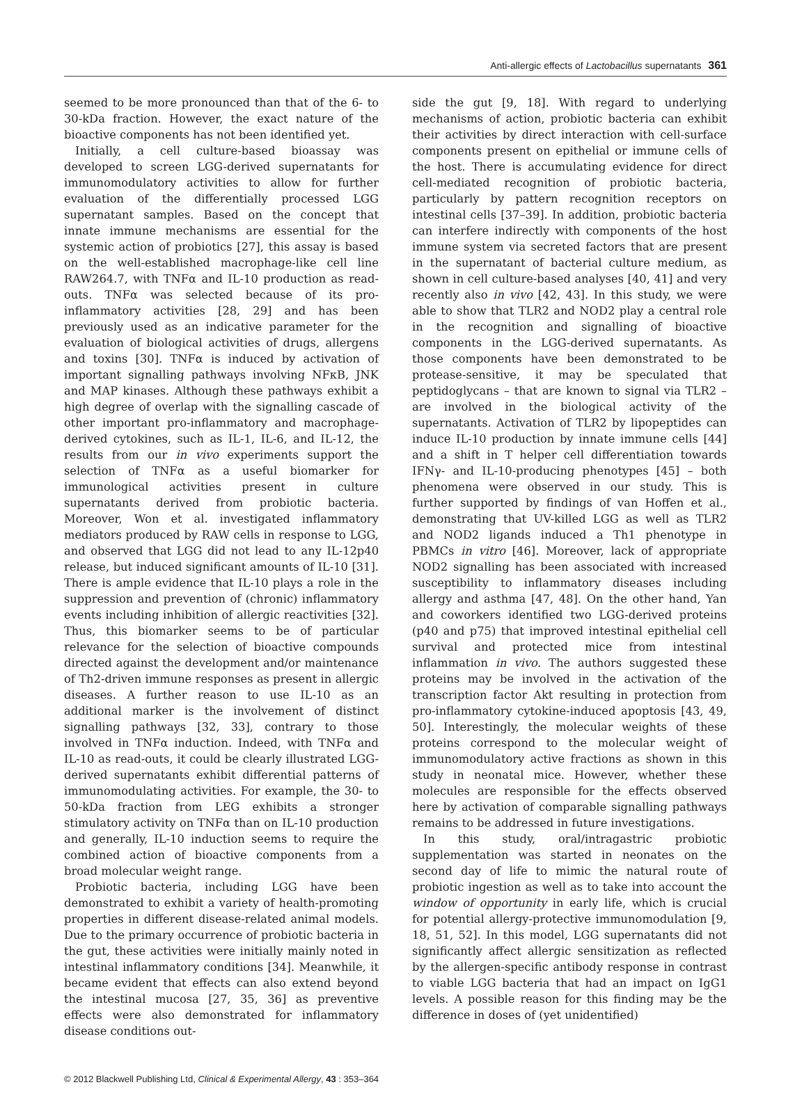Anti-allergic effects of Lactobacillus supernatants 361
seemed to be more pronounced than that of the 6- to 30-kDa fraction. However, the exact nature of the bioactive components has not been identified yet.
Initially, a cell culture-based bioassay was developed to screen LGG-derived supernatants for immunomodulatory activities to allow for further evaluation of the differentially processed LGG supernatant samples. Based on the concept that innate immune mechanisms are essential for the systemic action of probiotics [27], this assay is based on the well-established macrophage-like cell line RAW264.7, with TNFα and IL-10 production as read-outs. TNFα was selected because of its pro-inflammatory activities [28, 29] and has been previously used as an indicative parameter for the evaluation of biological activities of drugs, allergens and toxins [30]. TNFα is induced by activation of important signalling pathways involving NFκB, JNK and MAP kinases. Although these pathways exhibit a high degree of overlap with the signalling cascade of other important pro-inflammatory and macrophage-derived cytokines, such as IL-1, IL-6, and IL-12, the results from our in vivo experiments support the selection of TNFα as a useful biomarker for immunological activities present in culture supernatants derived from probiotic bacteria. Moreover, Won et al. investigated inflammatory mediators produced by RAW cells in response to LGG, and observed that LGG did not lead to any IL-12p40 release, but induced significant amounts of IL-10 [31]. There is ample evidence that IL-10 plays a role in the suppression and prevention of (chronic) inflammatory events including inhibition of allergic reactivities [32]. Thus, this biomarker seems to be of particular relevance for the selection of bioactive compounds directed against the development and/or maintenance of Th2-driven immune responses as present in allergic diseases. A further reason to use IL-10 as an additional marker is the involvement of distinct signalling pathways [32, 33], contrary to those involved in TNFα induction. Indeed, with TNFα and IL-10 as read-outs, it could be clearly illustrated LGG-derived supernatants exhibit differential patterns of immunomodulating activities. For example, the 30- to 50-kDa fraction from LEG exhibits a stronger stimulatory activity on TNFα than on IL-10 production and generally, IL-10 induction seems to require the combined action of bioactive components from a broad molecular weight range.
Probiotic bacteria, including LGG have been demonstrated to exhibit a variety of health-promoting properties in different disease-related animal models. Due to the primary occurrence of probiotic bacteria in the gut, these activities were initially mainly noted in intestinal inflammatory conditions [34]. Meanwhile, it became evident that effects can also extend beyond the intestinal mucosa [27, 35, 36] as preventive effects were also demonstrated for inflammatory disease conditions out-
side the gut [9, 18]. With regard to underlying mechanisms of action, probiotic bacteria can exhibit their activities by direct interaction with cell-surface components present on epithelial or immune cells of the host. There is accumulating evidence for direct cell-mediated recognition of probiotic bacteria, particularly by pattern recognition receptors on intestinal cells [37–39]. In addition, probiotic bacteria can interfere indirectly with components of the host immune system via secreted factors that are present in the supernatant of bacterial culture medium, as shown in cell culture-based analyses [40, 41] and very recently also in vivo [42, 43]. In this study, we were able to show that TLR2 and NOD2 play a central role in the recognition and signalling of bioactive components in the LGG-derived supernatants. As those components have been demonstrated to be protease-sensitive, it may be speculated that peptidoglycans – that are known to signal via TLR2 – are involved in the biological activity of the supernatants. Activation of TLR2 by lipopeptides can induce IL-10 production by innate immune cells [44] and a shift in T helper cell differentiation towards IFNγ- and IL-10-producing phenotypes [45] – both phenomena were observed in our study. This is further supported by findings of van Hoffen et al., demonstrating that UV-killed LGG as well as TLR2 and NOD2 ligands induced a Th1 phenotype in PBMCs in vitro [46]. Moreover, lack of appropriate NOD2 signalling has been associated with increased susceptibility to inflammatory diseases including allergy and asthma [47, 48]. On the other hand, Yan and coworkers identified two LGG-derived proteins (p40 and p75) that improved intestinal epithelial cell survival and protected mice from intestinal inflammation in vivo. The authors suggested these proteins may be involved in the activation of the transcription factor Akt resulting in protection from pro-inflammatory cytokine-induced apoptosis [43, 49, 50]. Interestingly, the molecular weights of these proteins correspond to the molecular weight of immunomodulatory active fractions as shown in this study in neonatal mice. However, whether these molecules are responsible for the effects observed here by activation of comparable signalling pathways remains to be addressed in future investigations.
In this study, oral/intragastric probiotic supplementation was started in neonates on the second day of life to mimic the natural route of probiotic ingestion as well as to take into account the window of opportunity in early life, which is crucial for potential allergy-protective immunomodulation [9, 18, 51, 52]. In this model, LGG supernatants did not significantly affect allergic sensitization as reflected by the allergen-specific antibody response in contrast to viable LGG bacteria that had an impact on IgG1 levels. A possible reason for this finding may be the difference in doses of (yet unidentified)
© 2012 Blackwell Publishing Ltd, Clinical & Experimental Allergy, 43 : 353–364